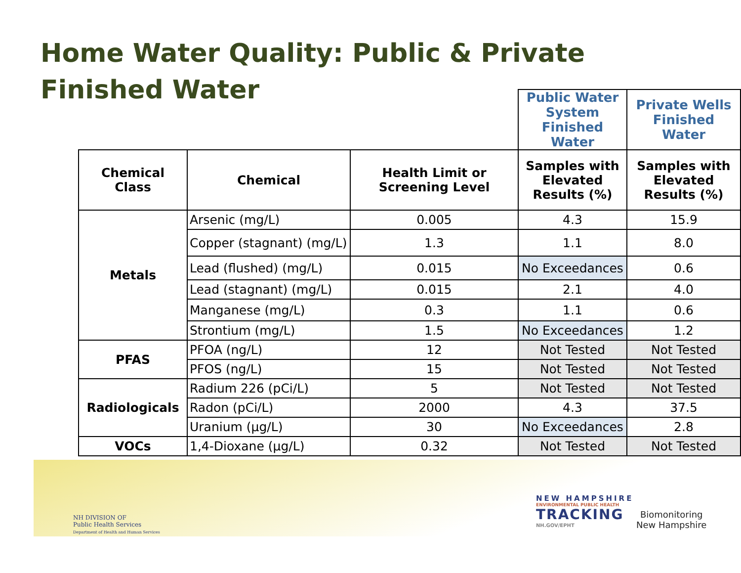Home Water Quality: Public & Private
Finished Water
| | | | Public Water System Finished Water | Private Wells Finished Water |
| Chemical Class | Chemical | Health Limit or Screening Level | Samples with Elevated Results (%) | Samples with Elevated Results (%) |
| Metals | Arsenic (mg/L) | 0.005 | 4.3 | 15.9 |
| | Copper (stagnant) (mg/L) | 1.3 | 1.1 | 8.0 |
| | Lead (flushed) (mg/L) | 0.015 | No Exceedances | 0.6 |
| | Lead (stagnant) (mg/L) | 0.015 | 2.1 | 4.0 |
| | Manganese (mg/L) | 0.3 | 1.1 | 0.6 |
| | Strontium (mg/L) | 1.5 | No Exceedances | 1.2 |
| PFAS | PFOA (ng/L) | 12 | Not Tested | Not Tested |
| | PFOS (ng/L) | 15 | Not Tested | Not Tested |
| Radiologicals | Radium 226 (pCi/L) | 5 | Not Tested | Not Tested |
| | Radon (pCi/L) | 2000 | 4.3 | 37.5 |
| | Uranium (µg/L) | 30 | No Exceedances | 2.8 |
| VOCs | 1,4-Dioxane (µg/L) | 0.32 | Not Tested | Not Tested |
NH DIVISION OF
Public Health Services
Department of Health and Human Services
NEW HAMPSHIRE
ENVIRONMENTAL PUBLIC HEALTH
TRACKING
NH.GOV/EPHT
Biomonitoring
New Hampshire